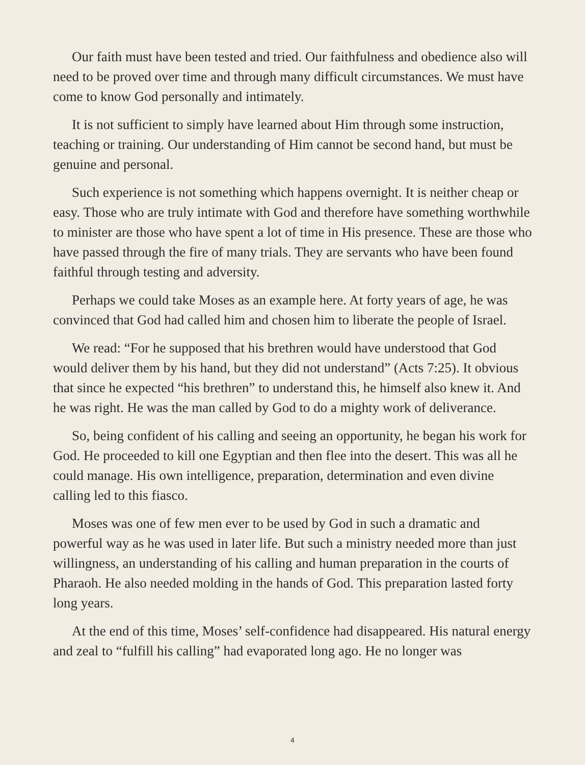Our faith must have been tested and tried. Our faithfulness and obedience also will need to be proved over time and through many difficult circumstances. We must have come to know God personally and intimately.
It is not sufficient to simply have learned about Him through some instruction, teaching or training. Our understanding of Him cannot be second hand, but must be genuine and personal.
Such experience is not something which happens overnight. It is neither cheap or easy. Those who are truly intimate with God and therefore have something worthwhile to minister are those who have spent a lot of time in His presence. These are those who have passed through the fire of many trials. They are servants who have been found faithful through testing and adversity.
Perhaps we could take Moses as an example here. At forty years of age, he was convinced that God had called him and chosen him to liberate the people of Israel.
We read: “For he supposed that his brethren would have understood that God would deliver them by his hand, but they did not understand” (Acts 7:25). It obvious that since he expected “his brethren” to understand this, he himself also knew it. And he was right. He was the man called by God to do a mighty work of deliverance.
So, being confident of his calling and seeing an opportunity, he began his work for God. He proceeded to kill one Egyptian and then flee into the desert. This was all he could manage. His own intelligence, preparation, determination and even divine calling led to this fiasco.
Moses was one of few men ever to be used by God in such a dramatic and powerful way as he was used in later life. But such a ministry needed more than just willingness, an understanding of his calling and human preparation in the courts of Pharaoh. He also needed molding in the hands of God. This preparation lasted forty long years.
At the end of this time, Moses’ self-confidence had disappeared. His natural energy and zeal to “fulfill his calling” had evaporated long ago. He no longer was
4